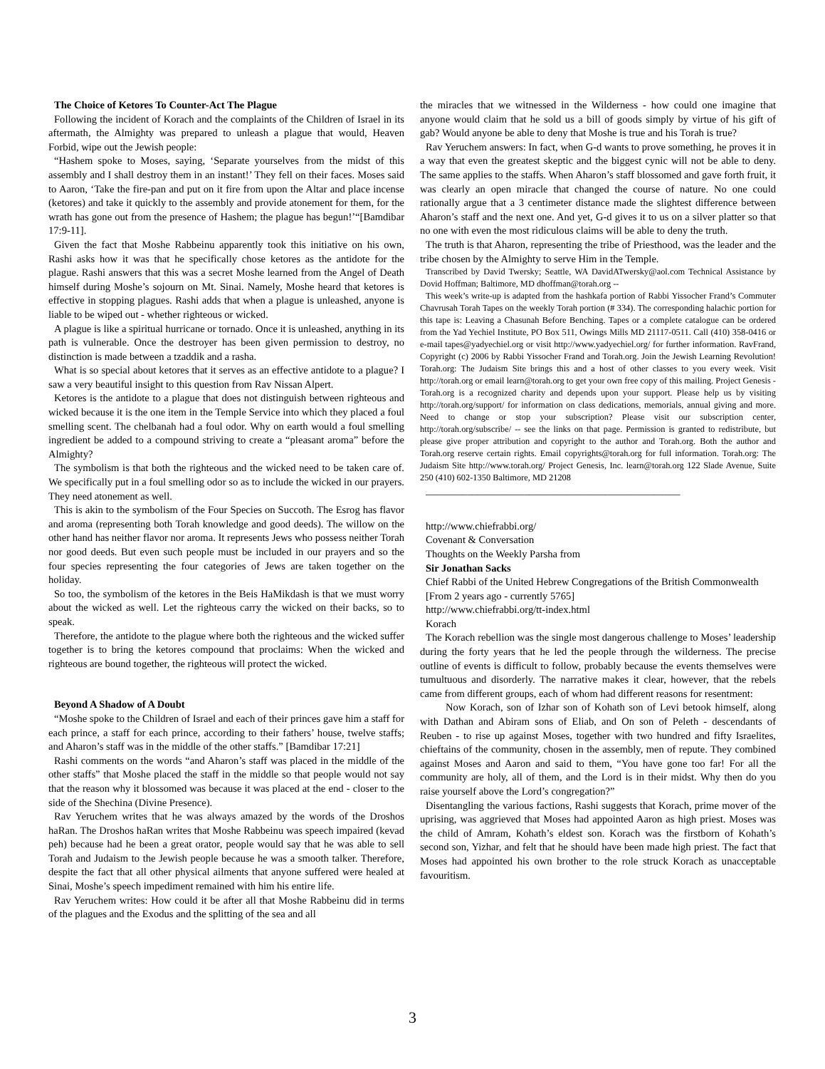The Choice of Ketores To Counter-Act The Plague
Following the incident of Korach and the complaints of the Children of Israel in its aftermath, the Almighty was prepared to unleash a plague that would, Heaven Forbid, wipe out the Jewish people:
“Hashem spoke to Moses, saying, ‘Separate yourselves from the midst of this assembly and I shall destroy them in an instant!’ They fell on their faces. Moses said to Aaron, ‘Take the fire-pan and put on it fire from upon the Altar and place incense (ketores) and take it quickly to the assembly and provide atonement for them, for the wrath has gone out from the presence of Hashem; the plague has begun!’“[Bamdibar 17:9-11].
Given the fact that Moshe Rabbeinu apparently took this initiative on his own, Rashi asks how it was that he specifically chose ketores as the antidote for the plague. Rashi answers that this was a secret Moshe learned from the Angel of Death himself during Moshe’s sojourn on Mt. Sinai. Namely, Moshe heard that ketores is effective in stopping plagues. Rashi adds that when a plague is unleashed, anyone is liable to be wiped out - whether righteous or wicked.
A plague is like a spiritual hurricane or tornado. Once it is unleashed, anything in its path is vulnerable. Once the destroyer has been given permission to destroy, no distinction is made between a tzaddik and a rasha.
What is so special about ketores that it serves as an effective antidote to a plague? I saw a very beautiful insight to this question from Rav Nissan Alpert.
Ketores is the antidote to a plague that does not distinguish between righteous and wicked because it is the one item in the Temple Service into which they placed a foul smelling scent. The chelbanah had a foul odor. Why on earth would a foul smelling ingredient be added to a compound striving to create a “pleasant aroma” before the Almighty?
The symbolism is that both the righteous and the wicked need to be taken care of. We specifically put in a foul smelling odor so as to include the wicked in our prayers. They need atonement as well.
This is akin to the symbolism of the Four Species on Succoth. The Esrog has flavor and aroma (representing both Torah knowledge and good deeds). The willow on the other hand has neither flavor nor aroma. It represents Jews who possess neither Torah nor good deeds. But even such people must be included in our prayers and so the four species representing the four categories of Jews are taken together on the holiday.
So too, the symbolism of the ketores in the Beis HaMikdash is that we must worry about the wicked as well. Let the righteous carry the wicked on their backs, so to speak.
Therefore, the antidote to the plague where both the righteous and the wicked suffer together is to bring the ketores compound that proclaims: When the wicked and righteous are bound together, the righteous will protect the wicked.
Beyond A Shadow of A Doubt
“Moshe spoke to the Children of Israel and each of their princes gave him a staff for each prince, a staff for each prince, according to their fathers’ house, twelve staffs; and Aharon’s staff was in the middle of the other staffs.” [Bamdibar 17:21]
Rashi comments on the words “and Aharon’s staff was placed in the middle of the other staffs” that Moshe placed the staff in the middle so that people would not say that the reason why it blossomed was because it was placed at the end - closer to the side of the Shechina (Divine Presence).
Rav Yeruchem writes that he was always amazed by the words of the Droshos haRan. The Droshos haRan writes that Moshe Rabbeinu was speech impaired (kevad peh) because had he been a great orator, people would say that he was able to sell Torah and Judaism to the Jewish people because he was a smooth talker. Therefore, despite the fact that all other physical ailments that anyone suffered were healed at Sinai, Moshe’s speech impediment remained with him his entire life.
Rav Yeruchem writes: How could it be after all that Moshe Rabbeinu did in terms of the plagues and the Exodus and the splitting of the sea and all
the miracles that we witnessed in the Wilderness - how could one imagine that anyone would claim that he sold us a bill of goods simply by virtue of his gift of gab? Would anyone be able to deny that Moshe is true and his Torah is true?
Rav Yeruchem answers: In fact, when G-d wants to prove something, he proves it in a way that even the greatest skeptic and the biggest cynic will not be able to deny. The same applies to the staffs. When Aharon’s staff blossomed and gave forth fruit, it was clearly an open miracle that changed the course of nature. No one could rationally argue that a 3 centimeter distance made the slightest difference between Aharon’s staff and the next one. And yet, G-d gives it to us on a silver platter so that no one with even the most ridiculous claims will be able to deny the truth.
The truth is that Aharon, representing the tribe of Priesthood, was the leader and the tribe chosen by the Almighty to serve Him in the Temple.
Transcribed by David Twersky; Seattle, WA DavidATwersky@aol.com Technical Assistance by Dovid Hoffman; Baltimore, MD dhoffman@torah.org --
This week’s write-up is adapted from the hashkafa portion of Rabbi Yissocher Frand’s Commuter Chavrusah Torah Tapes on the weekly Torah portion (# 334). The corresponding halachic portion for this tape is: Leaving a Chasunah Before Benching. Tapes or a complete catalogue can be ordered from the Yad Yechiel Institute, PO Box 511, Owings Mills MD 21117-0511. Call (410) 358-0416 or e-mail tapes@yadyechiel.org or visit http://www.yadyechiel.org/ for further information. RavFrand, Copyright (c) 2006 by Rabbi Yissocher Frand and Torah.org. Join the Jewish Learning Revolution! Torah.org: The Judaism Site brings this and a host of other classes to you every week. Visit http://torah.org or email learn@torah.org to get your own free copy of this mailing. Project Genesis - Torah.org is a recognized charity and depends upon your support. Please help us by visiting http://torah.org/support/ for information on class dedications, memorials, annual giving and more. Need to change or stop your subscription? Please visit our subscription center, http://torah.org/subscribe/ -- see the links on that page. Permission is granted to redistribute, but please give proper attribution and copyright to the author and Torah.org. Both the author and Torah.org reserve certain rights. Email copyrights@torah.org for full information. Torah.org: The Judaism Site http://www.torah.org/ Project Genesis, Inc. learn@torah.org 122 Slade Avenue, Suite 250 (410) 602-1350 Baltimore, MD 21208
_________________________________________________
http://www.chiefrabbi.org/
Covenant & Conversation
Thoughts on the Weekly Parsha from
Sir Jonathan Sacks
Chief Rabbi of the United Hebrew Congregations of the British Commonwealth
[From 2 years ago - currently 5765]
http://www.chiefrabbi.org/tt-index.html
Korach
The Korach rebellion was the single most dangerous challenge to Moses’ leadership during the forty years that he led the people through the wilderness. The precise outline of events is difficult to follow, probably because the events themselves were tumultuous and disorderly. The narrative makes it clear, however, that the rebels came from different groups, each of whom had different reasons for resentment:
Now Korach, son of Izhar son of Kohath son of Levi betook himself, along with Dathan and Abiram sons of Eliab, and On son of Peleth - descendants of Reuben - to rise up against Moses, together with two hundred and fifty Israelites, chieftains of the community, chosen in the assembly, men of repute. They combined against Moses and Aaron and said to them, “You have gone too far! For all the community are holy, all of them, and the Lord is in their midst. Why then do you raise yourself above the Lord’s congregation?”
Disentangling the various factions, Rashi suggests that Korach, prime mover of the uprising, was aggrieved that Moses had appointed Aaron as high priest. Moses was the child of Amram, Kohath’s eldest son. Korach was the firstborn of Kohath’s second son, Yizhar, and felt that he should have been made high priest. The fact that Moses had appointed his own brother to the role struck Korach as unacceptable favouritism.
3